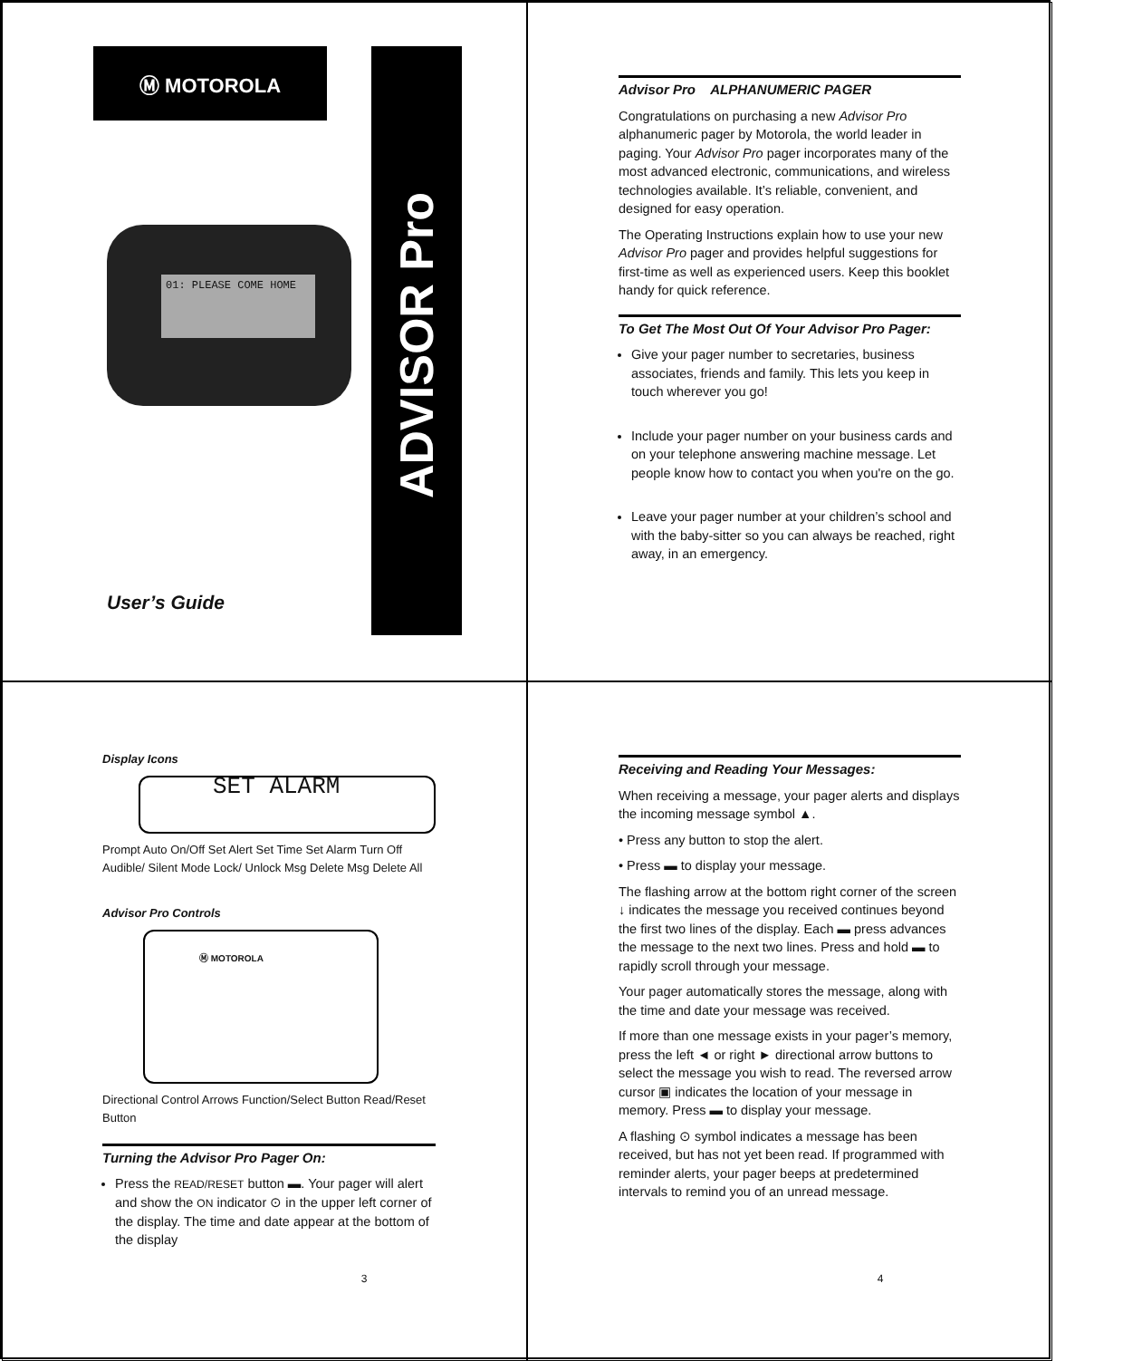Ⓜ MOTOROLA
01: PLEASE COME HOME
ADVISOR Pro
User’s Guide
Advisor Pro ALPHANUMERIC PAGER
Congratulations on purchasing a new Advisor Pro alphanumeric pager by Motorola, the world leader in paging. Your Advisor Pro pager incorporates many of the most advanced electronic, communications, and wireless technologies available. It’s reliable, convenient, and designed for easy operation.
The Operating Instructions explain how to use your new Advisor Pro pager and provides helpful suggestions for first-time as well as experienced users. Keep this booklet handy for quick reference.
To Get The Most Out Of Your Advisor Pro Pager:
Give your pager number to secretaries, business associates, friends and family. This lets you keep in touch wherever you go!
Include your pager number on your business cards and on your telephone answering machine message. Let people know how to contact you when you're on the go.
Leave your pager number at your children’s school and with the baby-sitter so you can always be reached, right away, in an emergency.
Display Icons
SET ALARM
Prompt Auto On/Off Set Alert Set Time Set Alarm Turn Off Audible/ Silent Mode Lock/ Unlock Msg Delete Msg Delete All
Advisor Pro Controls
Ⓜ MOTOROLA
Directional Control Arrows Function/Select Button Read/Reset Button
Turning the Advisor Pro Pager On:
Press the READ/RESET button ▬. Your pager will alert and show the ON indicator ⊙ in the upper left corner of the display. The time and date appear at the bottom of the display
3
Receiving and Reading Your Messages:
When receiving a message, your pager alerts and displays the incoming message symbol ▲.
• Press any button to stop the alert.
• Press ▬ to display your message.
The flashing arrow at the bottom right corner of the screen ↓ indicates the message you received continues beyond the first two lines of the display. Each ▬ press advances the message to the next two lines. Press and hold ▬ to rapidly scroll through your message.
Your pager automatically stores the message, along with the time and date your message was received.
If more than one message exists in your pager’s memory, press the left ◄ or right ► directional arrow buttons to select the message you wish to read. The reversed arrow cursor ▣ indicates the location of your message in memory. Press ▬ to display your message.
A flashing ⊙ symbol indicates a message has been received, but has not yet been read. If programmed with reminder alerts, your pager beeps at predetermined intervals to remind you of an unread message.
4